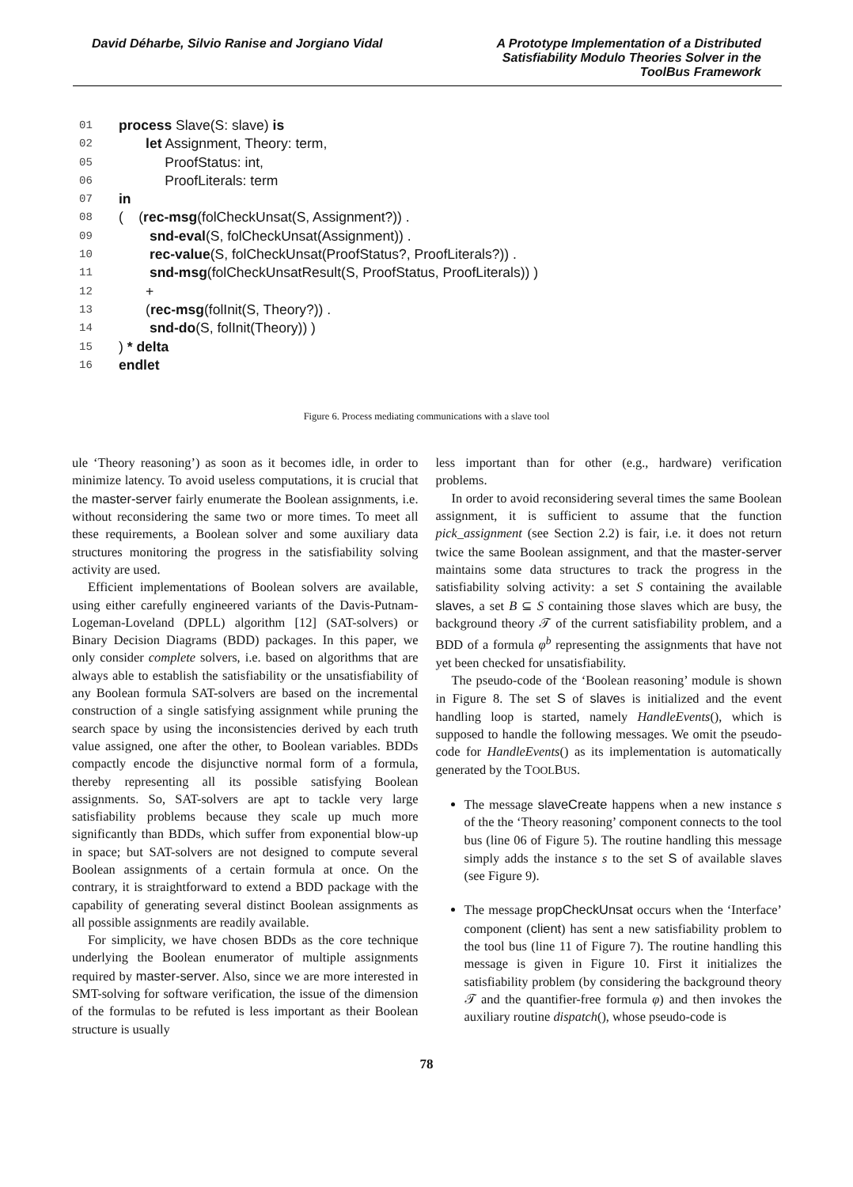David Déharbe, Silvio Ranise and Jorgiano Vidal
A Prototype Implementation of a Distributed
Satisfiability Modulo Theories Solver in the
ToolBus Framework
01 process Slave(S: slave) is
02 let Assignment, Theory: term,
05 ProofStatus: int,
06 ProofLiterals: term
07 in
08 ( (rec-msg(folCheckUnsat(S, Assignment?)) .
09 snd-eval(S, folCheckUnsat(Assignment)) .
10 rec-value(S, folCheckUnsat(ProofStatus?, ProofLiterals?)) .
11 snd-msg(folCheckUnsatResult(S, ProofStatus, ProofLiterals)) )
12 +
13 (rec-msg(folInit(S, Theory?)) .
14 snd-do(S, folInit(Theory)) )
15) * delta
16 endlet
Figure 6. Process mediating communications with a slave tool
ule ‘Theory reasoning’) as soon as it becomes idle, in order to minimize latency. To avoid useless computations, it is crucial that the master-server fairly enumerate the Boolean assignments, i.e. without reconsidering the same two or more times. To meet all these requirements, a Boolean solver and some auxiliary data structures monitoring the progress in the satisfiability solving activity are used.
Efficient implementations of Boolean solvers are available, using either carefully engineered variants of the Davis-Putnam-Logeman-Loveland (DPLL) algorithm [12] (SAT-solvers) or Binary Decision Diagrams (BDD) packages. In this paper, we only consider complete solvers, i.e. based on algorithms that are always able to establish the satisfiability or the unsatisfiability of any Boolean formula SAT-solvers are based on the incremental construction of a single satisfying assignment while pruning the search space by using the inconsistencies derived by each truth value assigned, one after the other, to Boolean variables. BDDs compactly encode the disjunctive normal form of a formula, thereby representing all its possible satisfying Boolean assignments. So, SAT-solvers are apt to tackle very large satisfiability problems because they scale up much more significantly than BDDs, which suffer from exponential blow-up in space; but SAT-solvers are not designed to compute several Boolean assignments of a certain formula at once. On the contrary, it is straightforward to extend a BDD package with the capability of generating several distinct Boolean assignments as all possible assignments are readily available.
For simplicity, we have chosen BDDs as the core technique underlying the Boolean enumerator of multiple assignments required by master-server. Also, since we are more interested in SMT-solving for software verification, the issue of the dimension of the formulas to be refuted is less important as their Boolean structure is usually
less important than for other (e.g., hardware) verification problems.
In order to avoid reconsidering several times the same Boolean assignment, it is sufficient to assume that the function pick_assignment (see Section 2.2) is fair, i.e. it does not return twice the same Boolean assignment, and that the master-server maintains some data structures to track the progress in the satisfiability solving activity: a set S containing the available slaves, a set B ⊆ S containing those slaves which are busy, the background theory 𝒯 of the current satisfiability problem, and a BDD of a formula φ<sup>b</sup> representing the assignments that have not yet been checked for unsatisfiability.
The pseudo-code of the ‘Boolean reasoning’ module is shown in Figure 8. The set S of slaves is initialized and the event handling loop is started, namely HandleEvents(), which is supposed to handle the following messages. We omit the pseudo-code for HandleEvents() as its implementation is automatically generated by the TOOLBUS.
The message slaveCreate happens when a new instance s of the the ‘Theory reasoning’ component connects to the tool bus (line 06 of Figure 5). The routine handling this message simply adds the instance s to the set S of available slaves (see Figure 9).
The message propCheckUnsat occurs when the ‘Interface’ component (client) has sent a new satisfiability problem to the tool bus (line 11 of Figure 7). The routine handling this message is given in Figure 10. First it initializes the satisfiability problem (by considering the background theory 𝒯 and the quantifier-free formula φ) and then invokes the auxiliary routine dispatch(), whose pseudo-code is
78